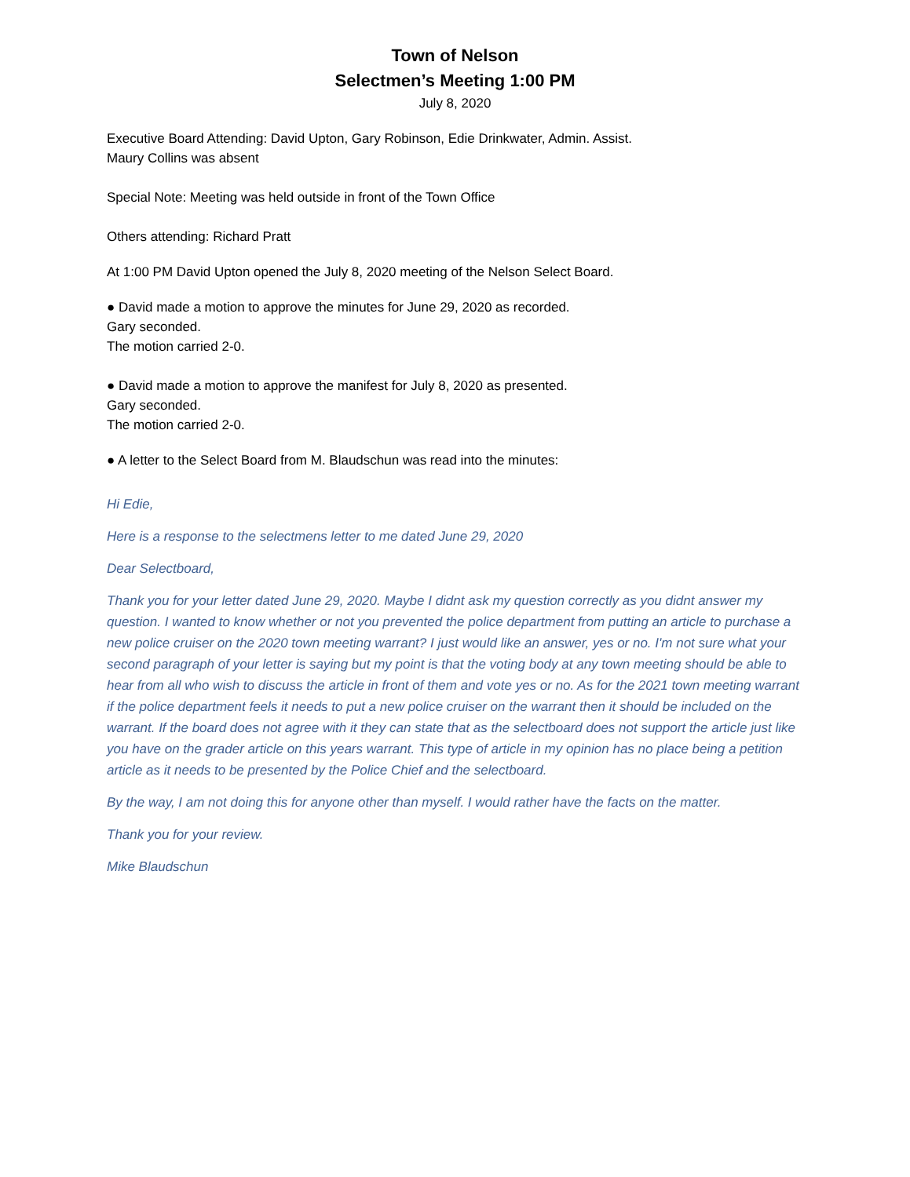Town of Nelson
Selectmen’s Meeting 1:00 PM
July 8, 2020
Executive Board Attending: David Upton, Gary Robinson, Edie Drinkwater, Admin. Assist.
Maury Collins was absent
Special Note: Meeting was held outside in front of the Town Office
Others attending: Richard Pratt
At 1:00 PM David Upton opened the July 8, 2020 meeting of the Nelson Select Board.
● David made a motion to approve the minutes for June 29, 2020 as recorded.
Gary seconded.
The motion carried 2-0.
● David made a motion to approve the manifest for July 8, 2020 as presented.
Gary seconded.
The motion carried 2-0.
● A letter to the Select Board from M. Blaudschun was read into the minutes:
Hi Edie,
Here is a response to the selectmens letter to me dated June 29, 2020
Dear Selectboard,
Thank you for your letter dated June 29, 2020. Maybe I didnt ask my question correctly as you didnt answer my question. I wanted to know whether or not you prevented the police department from putting an article to purchase a new police cruiser on the 2020 town meeting warrant? I just would like an answer, yes or no. I'm not sure what your second paragraph of your letter is saying but my point is that the voting body at any town meeting should be able to hear from all who wish to discuss the article in front of them and vote yes or no. As for the 2021 town meeting warrant if the police department feels it needs to put a new police cruiser on the warrant then it should be included on the warrant. If the board does not agree with it they can state that as the selectboard does not support the article just like you have on the grader article on this years warrant. This type of article in my opinion has no place being a petition article as it needs to be presented by the Police Chief and the selectboard.
By the way, I am not doing this for anyone other than myself. I would rather have the facts on the matter.
Thank you for your review.
Mike Blaudschun